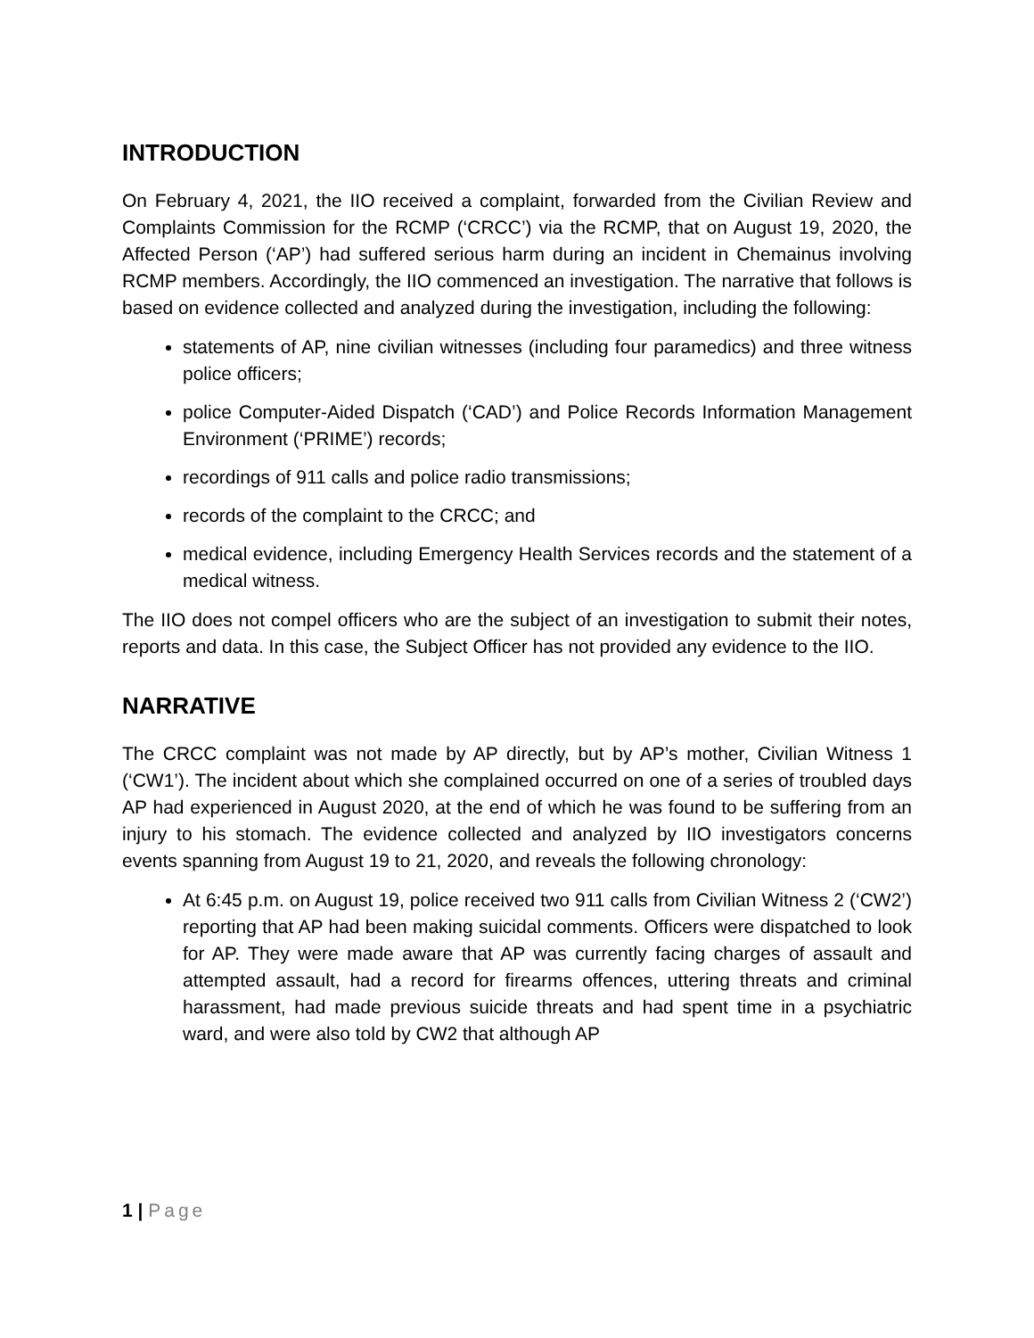INTRODUCTION
On February 4, 2021, the IIO received a complaint, forwarded from the Civilian Review and Complaints Commission for the RCMP (‘CRCC’) via the RCMP, that on August 19, 2020, the Affected Person (‘AP’) had suffered serious harm during an incident in Chemainus involving RCMP members. Accordingly, the IIO commenced an investigation. The narrative that follows is based on evidence collected and analyzed during the investigation, including the following:
statements of AP, nine civilian witnesses (including four paramedics) and three witness police officers;
police Computer-Aided Dispatch (‘CAD’) and Police Records Information Management Environment (‘PRIME’) records;
recordings of 911 calls and police radio transmissions;
records of the complaint to the CRCC; and
medical evidence, including Emergency Health Services records and the statement of a medical witness.
The IIO does not compel officers who are the subject of an investigation to submit their notes, reports and data. In this case, the Subject Officer has not provided any evidence to the IIO.
NARRATIVE
The CRCC complaint was not made by AP directly, but by AP’s mother, Civilian Witness 1 (‘CW1’). The incident about which she complained occurred on one of a series of troubled days AP had experienced in August 2020, at the end of which he was found to be suffering from an injury to his stomach. The evidence collected and analyzed by IIO investigators concerns events spanning from August 19 to 21, 2020, and reveals the following chronology:
At 6:45 p.m. on August 19, police received two 911 calls from Civilian Witness 2 (‘CW2’) reporting that AP had been making suicidal comments. Officers were dispatched to look for AP. They were made aware that AP was currently facing charges of assault and attempted assault, had a record for firearms offences, uttering threats and criminal harassment, had made previous suicide threats and had spent time in a psychiatric ward, and were also told by CW2 that although AP
1 | Page